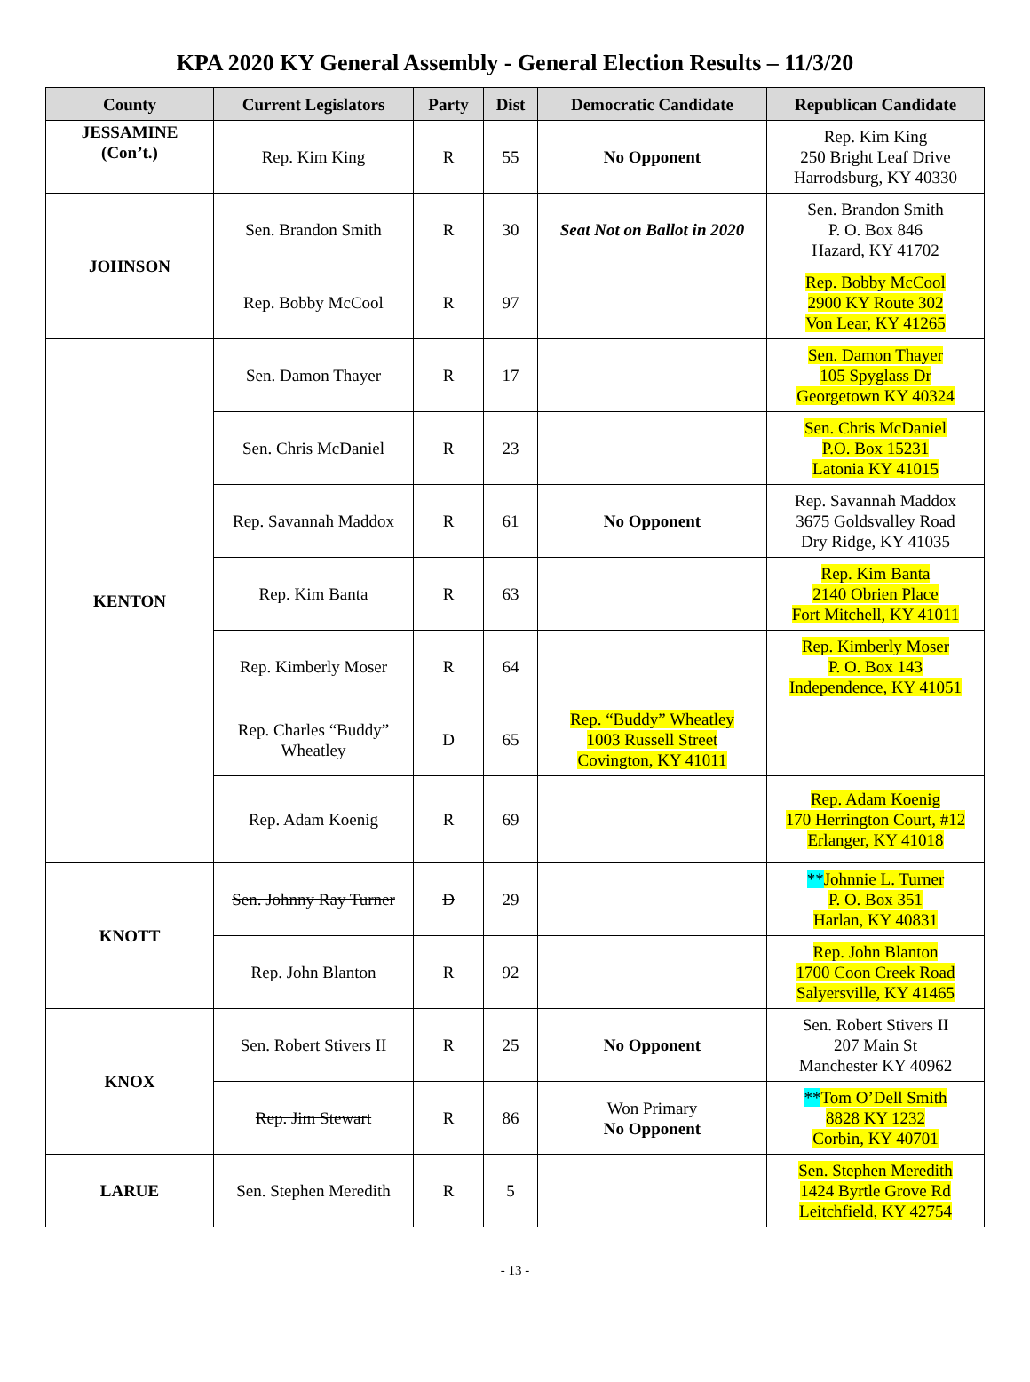KPA 2020 KY General Assembly - General Election Results – 11/3/20
| County | Current Legislators | Party | Dist | Democratic Candidate | Republican Candidate |
| --- | --- | --- | --- | --- | --- |
| JESSAMINE (Con’t.) | Rep. Kim King | R | 55 | No Opponent | Rep. Kim King 250 Bright Leaf Drive Harrodsburg, KY 40330 |
| JOHNSON | Sen. Brandon Smith | R | 30 | Seat Not on Ballot in 2020 | Sen. Brandon Smith P. O. Box 846 Hazard, KY 41702 |
| | Rep. Bobby McCool | R | 97 | | Rep. Bobby McCool 2900 KY Route 302 Von Lear, KY 41265 |
| KENTON | Sen. Damon Thayer | R | 17 | | Sen. Damon Thayer 105 Spyglass Dr Georgetown KY 40324 |
| | Sen. Chris McDaniel | R | 23 | | Sen. Chris McDaniel P.O. Box 15231 Latonia KY 41015 |
| | Rep. Savannah Maddox | R | 61 | No Opponent | Rep. Savannah Maddox 3675 Goldsvalley Road Dry Ridge, KY 41035 |
| | Rep. Kim Banta | R | 63 | | Rep. Kim Banta 2140 Obrien Place Fort Mitchell, KY 41011 |
| | Rep. Kimberly Moser | R | 64 | | Rep. Kimberly Moser P. O. Box 143 Independence, KY 41051 |
| | Rep. Charles “Buddy” Wheatley | D | 65 | Rep. “Buddy” Wheatley 1003 Russell Street Covington, KY 41011 | |
| | Rep. Adam Koenig | R | 69 | | Rep. Adam Koenig 170 Herrington Court, #12 Erlanger, KY 41018 |
| KNOTT | Sen. Johnny Ray Turner | D | 29 | | ** Johnnie L. Turner P. O. Box 351 Harlan, KY 40831 |
| | Rep. John Blanton | R | 92 | | Rep. John Blanton 1700 Coon Creek Road Salyersville, KY 41465 |
| KNOX | Sen. Robert Stivers II | R | 25 | No Opponent | Sen. Robert Stivers II 207 Main St Manchester KY 40962 |
| | Rep. Jim Stewart | R | 86 | Won Primary No Opponent | ** Tom O’Dell Smith 8828 KY 1232 Corbin, KY 40701 |
| LARUE | Sen. Stephen Meredith | R | 5 | | Sen. Stephen Meredith 1424 Byrtle Grove Rd Leitchfield, KY 42754 |
- 13 -